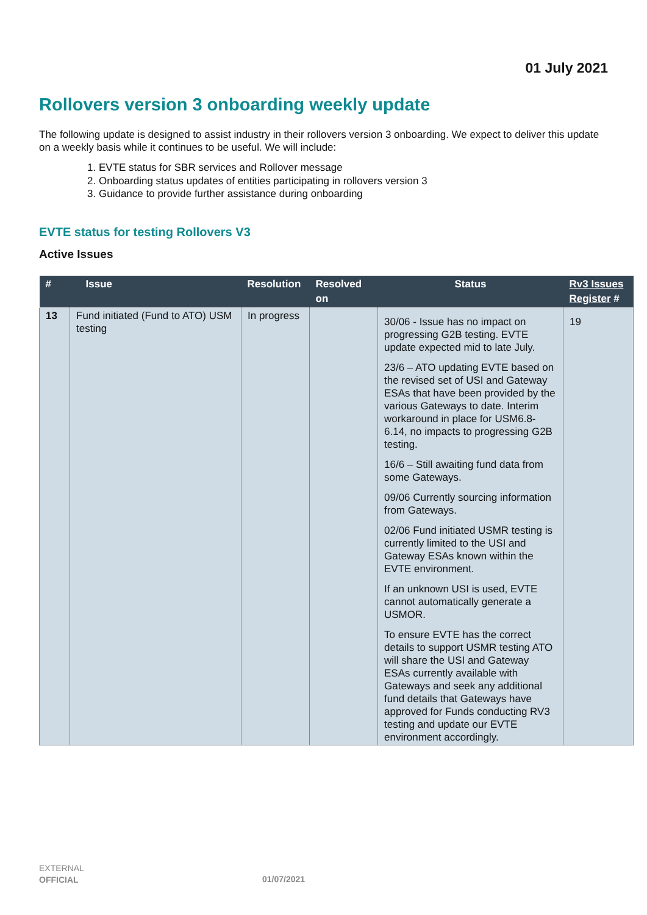01 July 2021
Rollovers version 3 onboarding weekly update
The following update is designed to assist industry in their rollovers version 3 onboarding. We expect to deliver this update on a weekly basis while it continues to be useful. We will include:
1. EVTE status for SBR services and Rollover message
2. Onboarding status updates of entities participating in rollovers version 3
3. Guidance to provide further assistance during onboarding
EVTE status for testing Rollovers V3
Active Issues
| # | Issue | Resolution | Resolved on | Status | Rv3 Issues Register # |
| --- | --- | --- | --- | --- | --- |
| 13 | Fund initiated (Fund to ATO) USM testing | In progress | | 30/06 - Issue has no impact on progressing G2B testing. EVTE update expected mid to late July. 23/6 – ATO updating EVTE based on the revised set of USI and Gateway ESAs that have been provided by the various Gateways to date. Interim workaround in place for USM6.8-6.14, no impacts to progressing G2B testing. 16/6 – Still awaiting fund data from some Gateways. 09/06 Currently sourcing information from Gateways. 02/06 Fund initiated USMR testing is currently limited to the USI and Gateway ESAs known within the EVTE environment. If an unknown USI is used, EVTE cannot automatically generate a USMOR. To ensure EVTE has the correct details to support USMR testing ATO will share the USI and Gateway ESAs currently available with Gateways and seek any additional fund details that Gateways have approved for Funds conducting RV3 testing and update our EVTE environment accordingly. | 19 |
EXTERNAL
OFFICIAL
01/07/2021